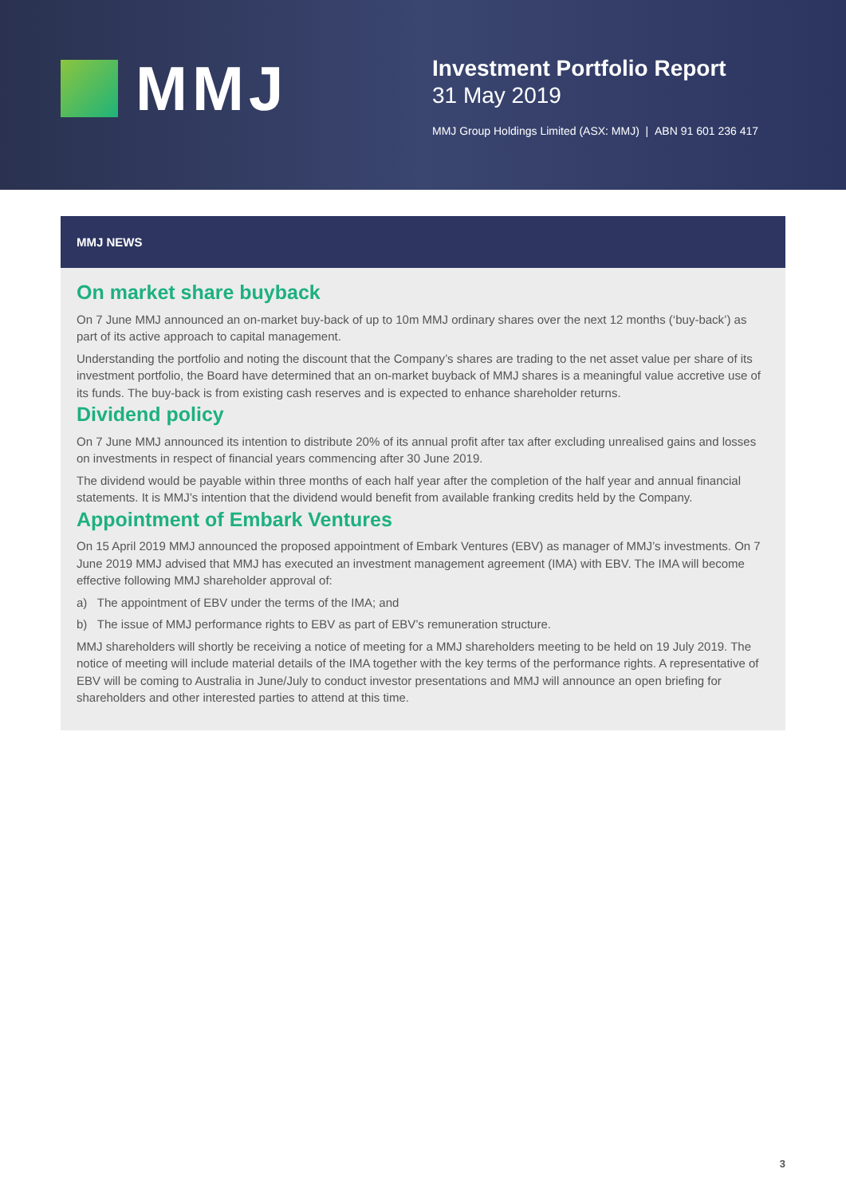MMJ
Investment Portfolio Report
31 May 2019
MMJ Group Holdings Limited (ASX: MMJ) | ABN 91 601 236 417
MMJ NEWS
On market share buyback
On 7 June MMJ announced an on-market buy-back of up to 10m MMJ ordinary shares over the next 12 months (‘buy-back’) as part of its active approach to capital management.
Understanding the portfolio and noting the discount that the Company’s shares are trading to the net asset value per share of its investment portfolio, the Board have determined that an on-market buyback of MMJ shares is a meaningful value accretive use of its funds. The buy-back is from existing cash reserves and is expected to enhance shareholder returns.
Dividend policy
On 7 June MMJ announced its intention to distribute 20% of its annual profit after tax after excluding unrealised gains and losses on investments in respect of financial years commencing after 30 June 2019.
The dividend would be payable within three months of each half year after the completion of the half year and annual financial statements. It is MMJ’s intention that the dividend would benefit from available franking credits held by the Company.
Appointment of Embark Ventures
On 15 April 2019 MMJ announced the proposed appointment of Embark Ventures (EBV) as manager of MMJ’s investments. On 7 June 2019 MMJ advised that MMJ has executed an investment management agreement (IMA) with EBV. The IMA will become effective following MMJ shareholder approval of:
a) The appointment of EBV under the terms of the IMA; and
b) The issue of MMJ performance rights to EBV as part of EBV’s remuneration structure.
MMJ shareholders will shortly be receiving a notice of meeting for a MMJ shareholders meeting to be held on 19 July 2019. The notice of meeting will include material details of the IMA together with the key terms of the performance rights. A representative of EBV will be coming to Australia in June/July to conduct investor presentations and MMJ will announce an open briefing for shareholders and other interested parties to attend at this time.
3